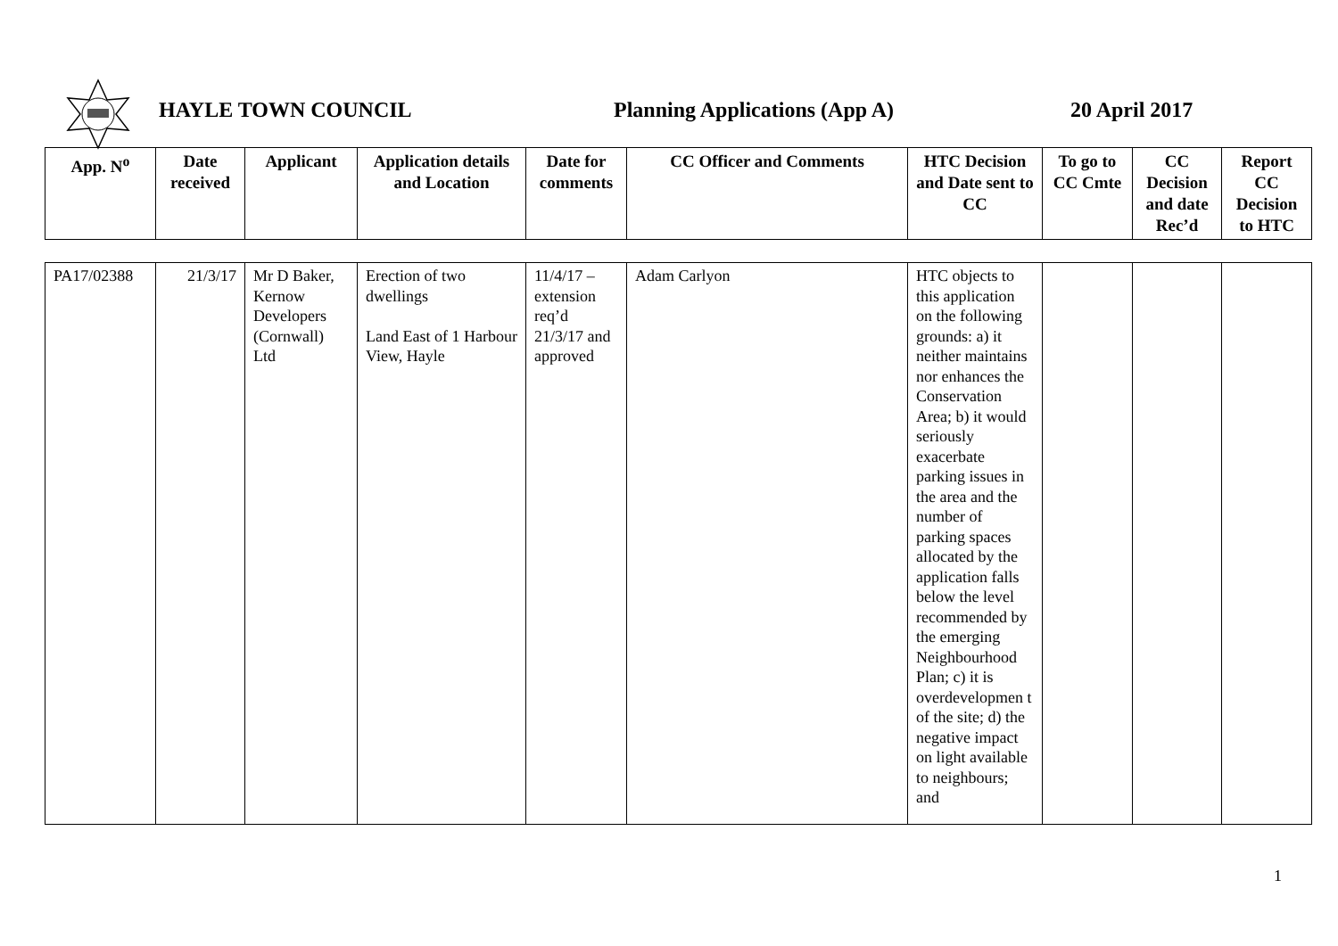HAYLE TOWN COUNCIL Planning Applications (App A) 20 April 2017
| App. N<sup>o</sup> | Date received | Applicant | Application details and Location | Date for comments | CC Officer and Comments | HTC Decision and Date sent to CC | To go to CC Cmte | CC Decision and date Rec’d | Report CC Decision to HTC |
| --- | --- | --- | --- | --- | --- | --- | --- | --- | --- |
| PA17/02388 | 21/3/17 | Mr D Baker, Kernow Developers (Cornwall) Ltd | Erection of two dwellings Land East of 1 Harbour View, Hayle | 11/4/17 – extension req’d 21/3/17 and approved | Adam Carlyon | HTC objects to this application on the following grounds: a) it neither maintains nor enhances the Conservation Area; b) it would seriously exacerbate parking issues in the area and the number of parking spaces allocated by the application falls below the level recommended by the emerging Neighbourhood Plan; c) it is overdevelopmen t of the site; d) the negative impact on light available to neighbours; and | | | |
1